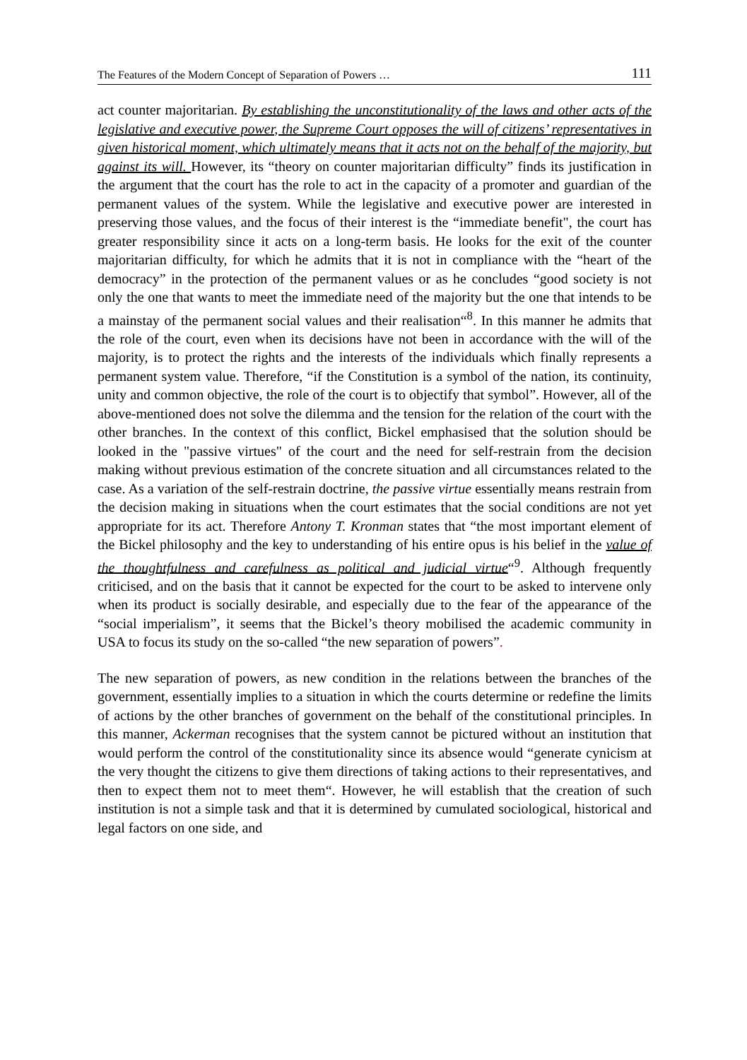The Features of the Modern Concept of Separation of Powers … 111
act counter majoritarian. By establishing the unconstitutionality of the laws and other acts of the legislative and executive power, the Supreme Court opposes the will of citizens’ representatives in given historical moment, which ultimately means that it acts not on the behalf of the majority, but against its will. However, its “theory on counter majoritarian difficulty” finds its justification in the argument that the court has the role to act in the capacity of a promoter and guardian of the permanent values of the system. While the legislative and executive power are interested in preserving those values, and the focus of their interest is the “immediate benefit", the court has greater responsibility since it acts on a long-term basis. He looks for the exit of the counter majoritarian difficulty, for which he admits that it is not in compliance with the “heart of the democracy” in the protection of the permanent values or as he concludes “good society is not only the one that wants to meet the immediate need of the majority but the one that intends to be a mainstay of the permanent social values and their realisation“<sup>8</sup>. In this manner he admits that the role of the court, even when its decisions have not been in accordance with the will of the majority, is to protect the rights and the interests of the individuals which finally represents a permanent system value. Therefore, “if the Constitution is a symbol of the nation, its continuity, unity and common objective, the role of the court is to objectify that symbol”. However, all of the above-mentioned does not solve the dilemma and the tension for the relation of the court with the other branches. In the context of this conflict, Bickel emphasised that the solution should be looked in the "passive virtues" of the court and the need for self-restrain from the decision making without previous estimation of the concrete situation and all circumstances related to the case. As a variation of the self-restrain doctrine, the passive virtue essentially means restrain from the decision making in situations when the court estimates that the social conditions are not yet appropriate for its act. Therefore Antony T. Kronman states that “the most important element of the Bickel philosophy and the key to understanding of his entire opus is his belief in the value of the thoughtfulness and carefulness as political and judicial virtue“<sup>9</sup>. Although frequently criticised, and on the basis that it cannot be expected for the court to be asked to intervene only when its product is socially desirable, and especially due to the fear of the appearance of the “social imperialism”, it seems that the Bickel’s theory mobilised the academic community in USA to focus its study on the so-called “the new separation of powers”.
The new separation of powers, as new condition in the relations between the branches of the government, essentially implies to a situation in which the courts determine or redefine the limits of actions by the other branches of government on the behalf of the constitutional principles. In this manner, Ackerman recognises that the system cannot be pictured without an institution that would perform the control of the constitutionality since its absence would “generate cynicism at the very thought the citizens to give them directions of taking actions to their representatives, and then to expect them not to meet them“. However, he will establish that the creation of such institution is not a simple task and that it is determined by cumulated sociological, historical and legal factors on one side, and